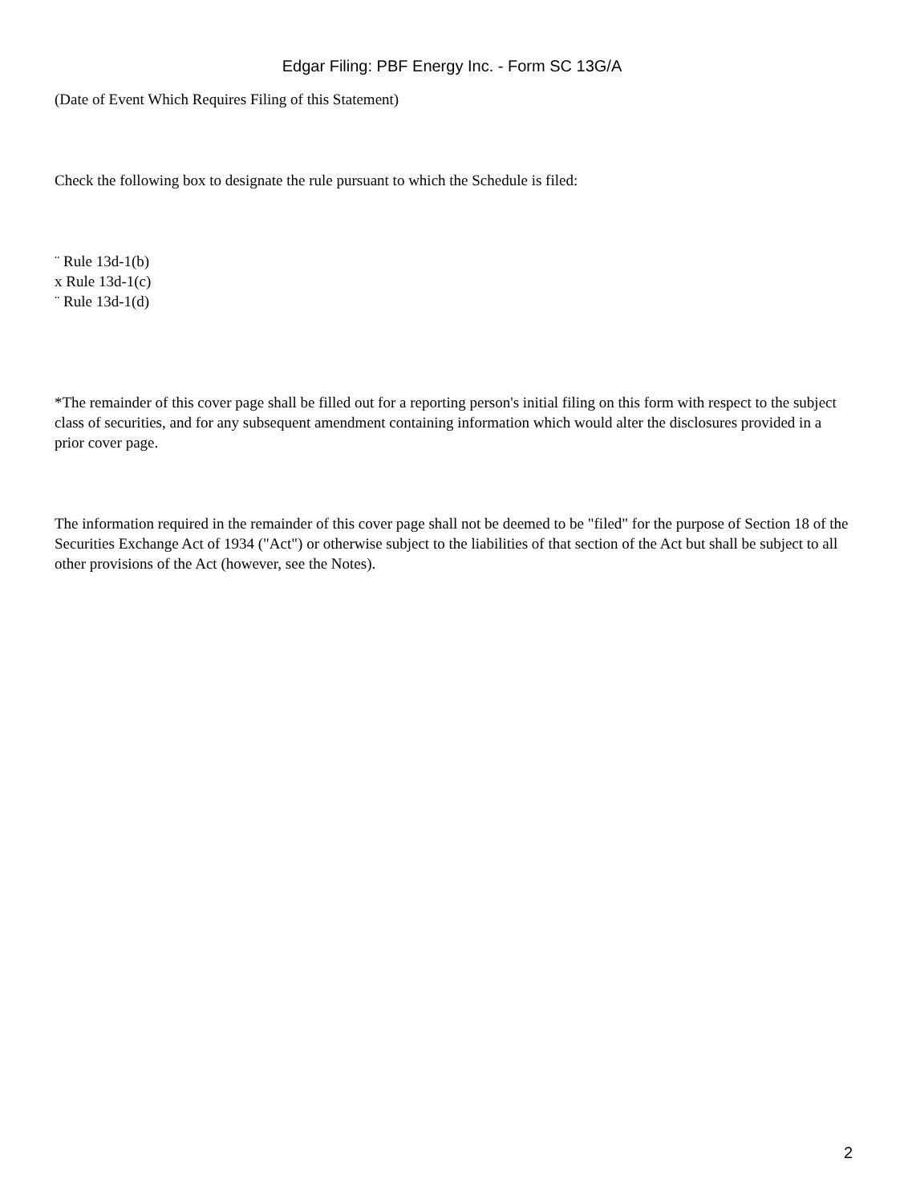Edgar Filing: PBF Energy Inc. - Form SC 13G/A
(Date of Event Which Requires Filing of this Statement)
Check the following box to designate the rule pursuant to which the Schedule is filed:
¨ Rule 13d-1(b)
x Rule 13d-1(c)
¨ Rule 13d-1(d)
*The remainder of this cover page shall be filled out for a reporting person's initial filing on this form with respect to the subject class of securities, and for any subsequent amendment containing information which would alter the disclosures provided in a prior cover page.
The information required in the remainder of this cover page shall not be deemed to be "filed" for the purpose of Section 18 of the Securities Exchange Act of 1934 ("Act") or otherwise subject to the liabilities of that section of the Act but shall be subject to all other provisions of the Act (however, see the Notes).
2